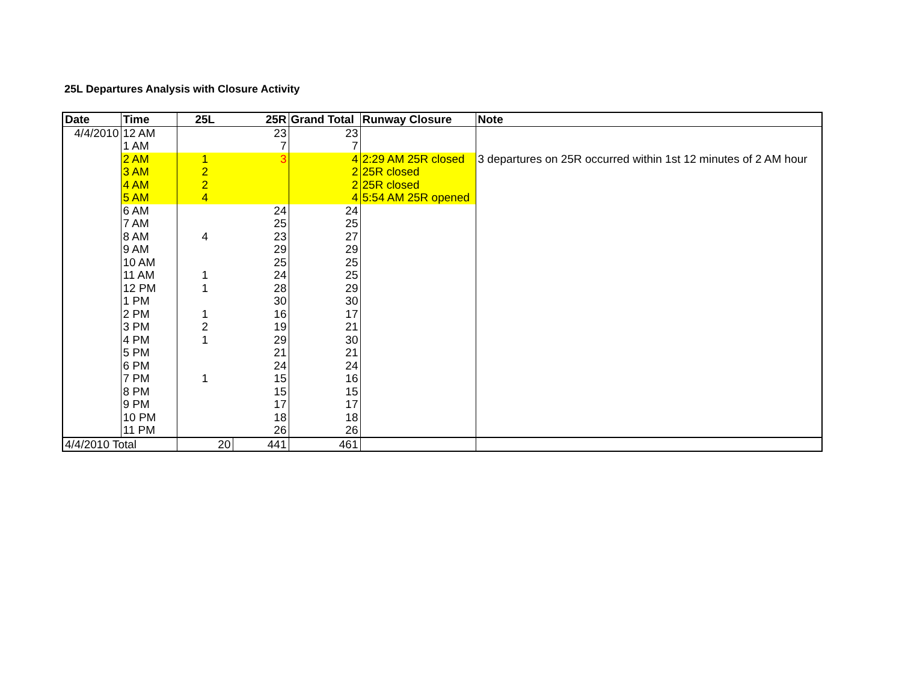25L Departures Analysis with Closure Activity
| Date | Time | 25L | 25R | Grand Total | Runway Closure | Note |
| --- | --- | --- | --- | --- | --- | --- |
| 4/4/2010 | 12 AM | | 23 | 23 | | |
| | 1 AM | | 7 | 7 | | |
| | 2 AM | 1 | 3 | 4 | 2:29 AM 25R closed | 3 departures on 25R occurred within 1st 12 minutes of 2 AM hour |
| | 3 AM | 2 | | 2 | 25R closed | |
| | 4 AM | 2 | | 2 | 25R closed | |
| | 5 AM | 4 | | 4 | 5:54 AM 25R opened | |
| | 6 AM | | 24 | 24 | | |
| | 7 AM | | 25 | 25 | | |
| | 8 AM | 4 | 23 | 27 | | |
| | 9 AM | | 29 | 29 | | |
| | 10 AM | | 25 | 25 | | |
| | 11 AM | 1 | 24 | 25 | | |
| | 12 PM | 1 | 28 | 29 | | |
| | 1 PM | | 30 | 30 | | |
| | 2 PM | 1 | 16 | 17 | | |
| | 3 PM | 2 | 19 | 21 | | |
| | 4 PM | 1 | 29 | 30 | | |
| | 5 PM | | 21 | 21 | | |
| | 6 PM | | 24 | 24 | | |
| | 7 PM | 1 | 15 | 16 | | |
| | 8 PM | | 15 | 15 | | |
| | 9 PM | | 17 | 17 | | |
| | 10 PM | | 18 | 18 | | |
| | 11 PM | | 26 | 26 | | |
| 4/4/2010 Total | | 20 | 441 | 461 | | |